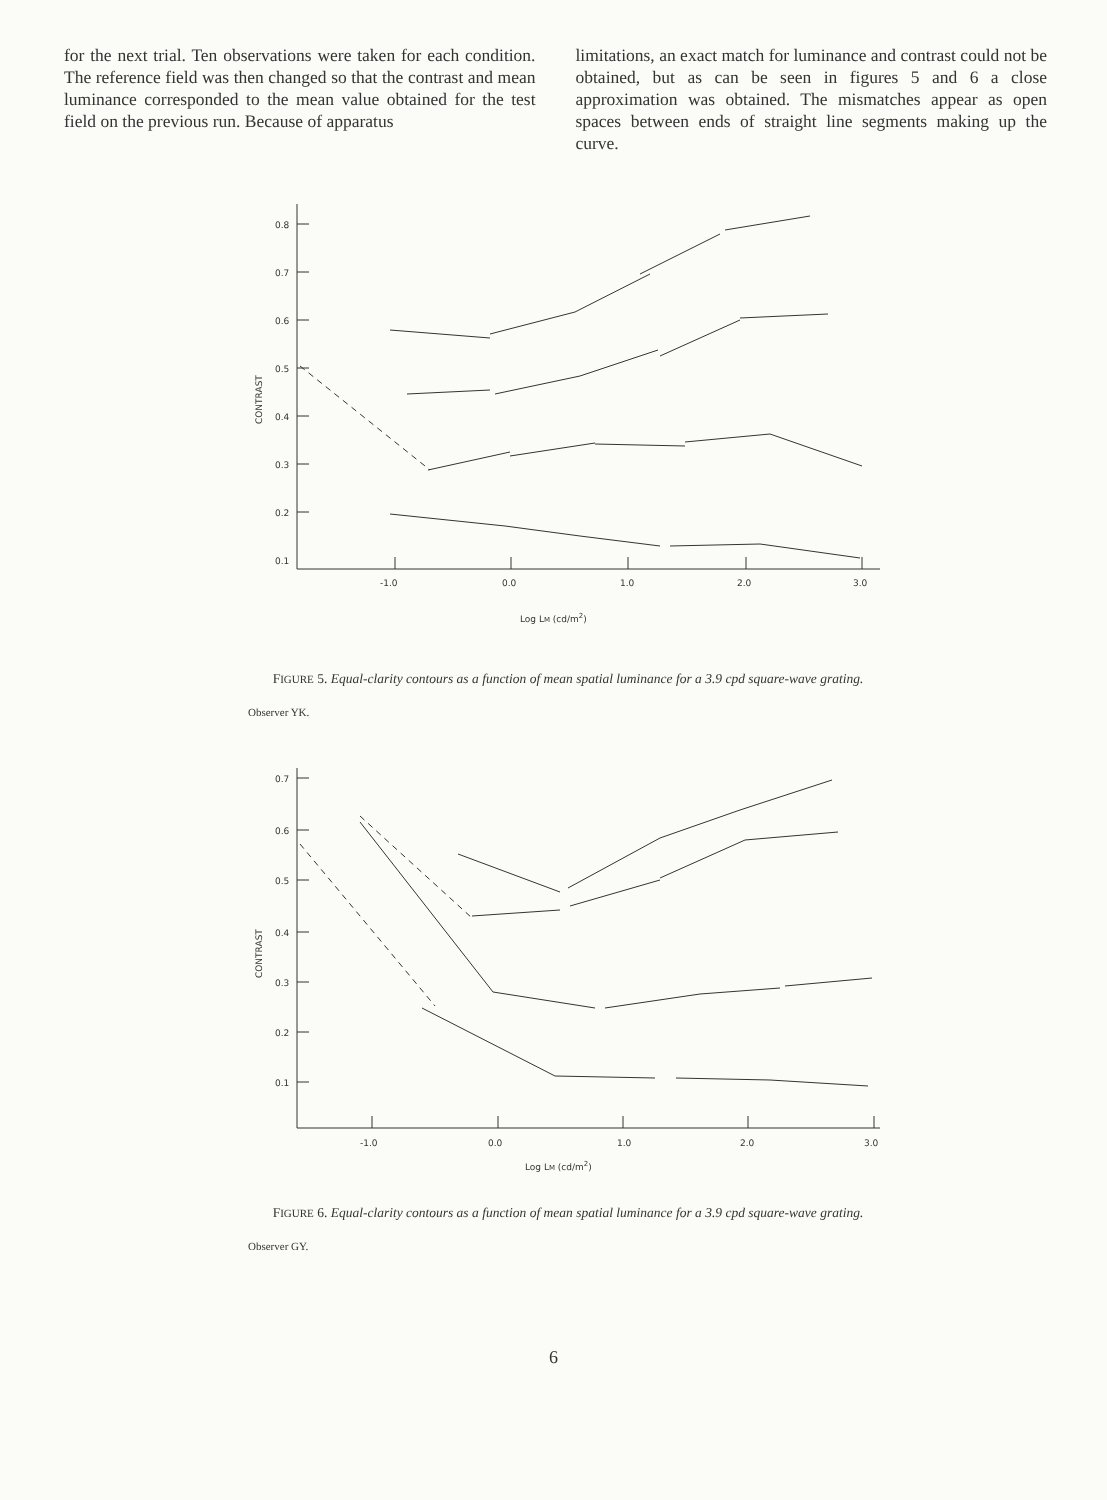for the next trial. Ten observations were taken for each condition. The reference field was then changed so that the contrast and mean luminance corresponded to the mean value obtained for the test field on the previous run. Because of apparatus
limitations, an exact match for luminance and contrast could not be obtained, but as can be seen in figures 5 and 6 a close approximation was obtained. The mismatches appear as open spaces between ends of straight line segments making up the curve.
0.8
0.7
0.6
0.5
0.4
0.3
0.2
0.1
-1.0
0.0
1.0
2.0
3.0
Log LM (cd/m2)
CONTRAST
FIGURE 5. Equal-clarity contours as a function of mean spatial luminance for a 3.9 cpd square-wave grating.
Observer YK.
0.7
0.6
0.5
0.4
0.3
0.2
0.1
-1.0
0.0
1.0
2.0
3.0
Log LM (cd/m2)
CONTRAST
FIGURE 6. Equal-clarity contours as a function of mean spatial luminance for a 3.9 cpd square-wave grating.
Observer GY.
6